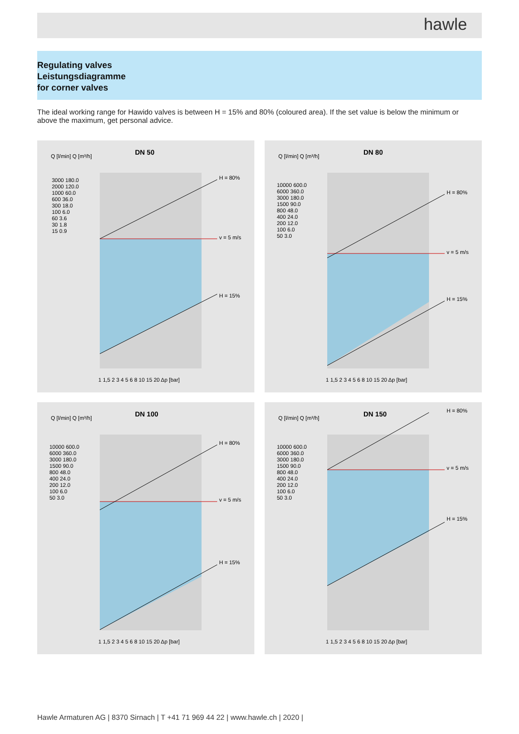hawle
Regulating valves
Leistungsdiagramme
for corner valves
The ideal working range for Hawido valves is between H = 15% and 80% (coloured area). If the set value is below the minimum or above the maximum, get personal advice.
DN 50
Q [l/min] Q [m³/h]
H = 80%
v = 5 m/s
H = 15%
3000 180.0
2000 120.0
1000 60.0
600 36.0
300 18.0
100 6.0
60 3.6
30 1.8
15 0.9
1 1,5 2 3 4 5 6 8 10 15 20 Δp [bar]
DN 80
Q [l/min] Q [m³/h]
H = 80%
v = 5 m/s
H = 15%
10000 600.0
6000 360.0
3000 180.0
1500 90.0
800 48.0
400 24.0
200 12.0
100 6.0
50 3.0
1 1,5 2 3 4 5 6 8 10 15 20 Δp [bar]
DN 100
Q [l/min] Q [m³/h]
H = 80%
v = 5 m/s
H = 15%
10000 600.0
6000 360.0
3000 180.0
1500 90.0
800 48.0
400 24.0
200 12.0
100 6.0
50 3.0
1 1,5 2 3 4 5 6 8 10 15 20 Δp [bar]
DN 150
Q [l/min] Q [m³/h]
H = 80%
v = 5 m/s
H = 15%
10000 600.0
6000 360.0
3000 180.0
1500 90.0
800 48.0
400 24.0
200 12.0
100 6.0
50 3.0
1 1,5 2 3 4 5 6 8 10 15 20 Δp [bar]
Hawle Armaturen AG | 8370 Sirnach | T +41 71 969 44 22 | www.hawle.ch | 2020 |